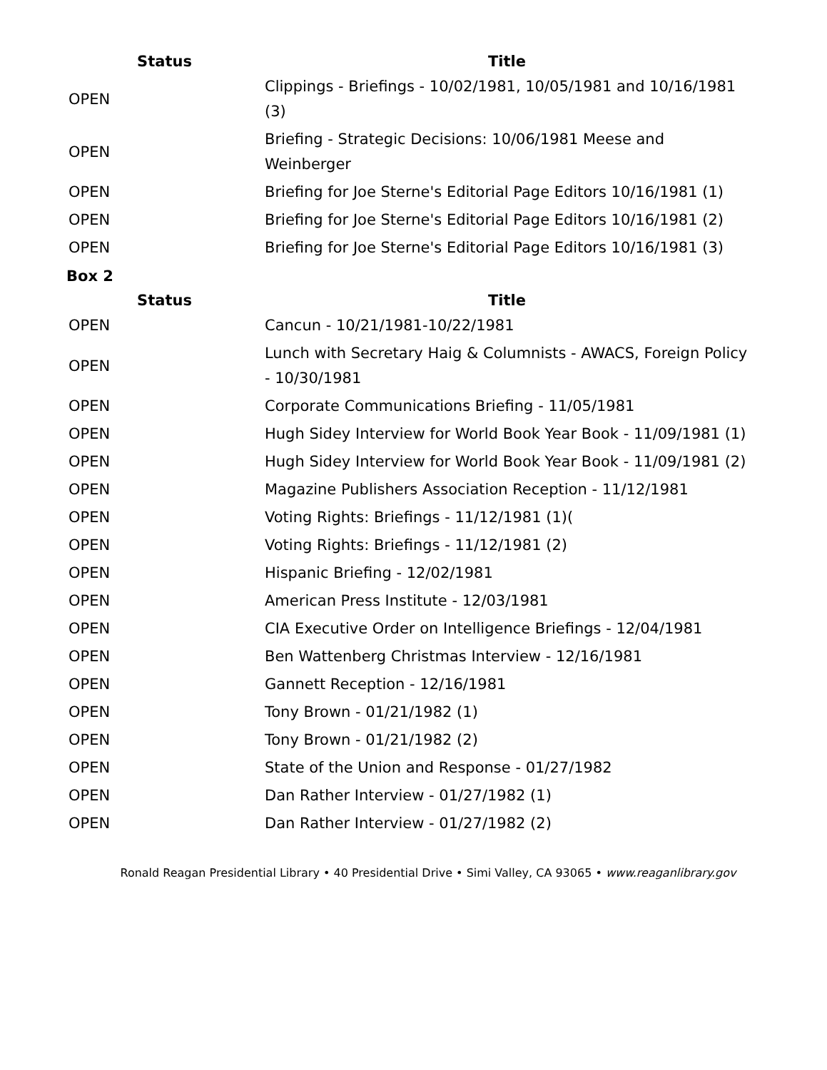| Status | Title |
| --- | --- |
| OPEN | Clippings - Briefings - 10/02/1981, 10/05/1981 and 10/16/1981 (3) |
| OPEN | Briefing - Strategic Decisions: 10/06/1981 Meese and Weinberger |
| OPEN | Briefing for Joe Sterne's Editorial Page Editors 10/16/1981 (1) |
| OPEN | Briefing for Joe Sterne's Editorial Page Editors 10/16/1981 (2) |
| OPEN | Briefing for Joe Sterne's Editorial Page Editors 10/16/1981 (3) |
Box 2
| Status | Title |
| --- | --- |
| OPEN | Cancun - 10/21/1981-10/22/1981 |
| OPEN | Lunch with Secretary Haig & Columnists - AWACS, Foreign Policy - 10/30/1981 |
| OPEN | Corporate Communications Briefing - 11/05/1981 |
| OPEN | Hugh Sidey Interview for World Book Year Book - 11/09/1981 (1) |
| OPEN | Hugh Sidey Interview for World Book Year Book - 11/09/1981 (2) |
| OPEN | Magazine Publishers Association Reception - 11/12/1981 |
| OPEN | Voting Rights: Briefings - 11/12/1981 (1)( |
| OPEN | Voting Rights: Briefings - 11/12/1981 (2) |
| OPEN | Hispanic Briefing - 12/02/1981 |
| OPEN | American Press Institute - 12/03/1981 |
| OPEN | CIA Executive Order on Intelligence Briefings - 12/04/1981 |
| OPEN | Ben Wattenberg Christmas Interview - 12/16/1981 |
| OPEN | Gannett Reception - 12/16/1981 |
| OPEN | Tony Brown - 01/21/1982 (1) |
| OPEN | Tony Brown - 01/21/1982 (2) |
| OPEN | State of the Union and Response - 01/27/1982 |
| OPEN | Dan Rather Interview - 01/27/1982 (1) |
| OPEN | Dan Rather Interview - 01/27/1982 (2) |
Ronald Reagan Presidential Library • 40 Presidential Drive • Simi Valley, CA 93065 • www.reaganlibrary.gov